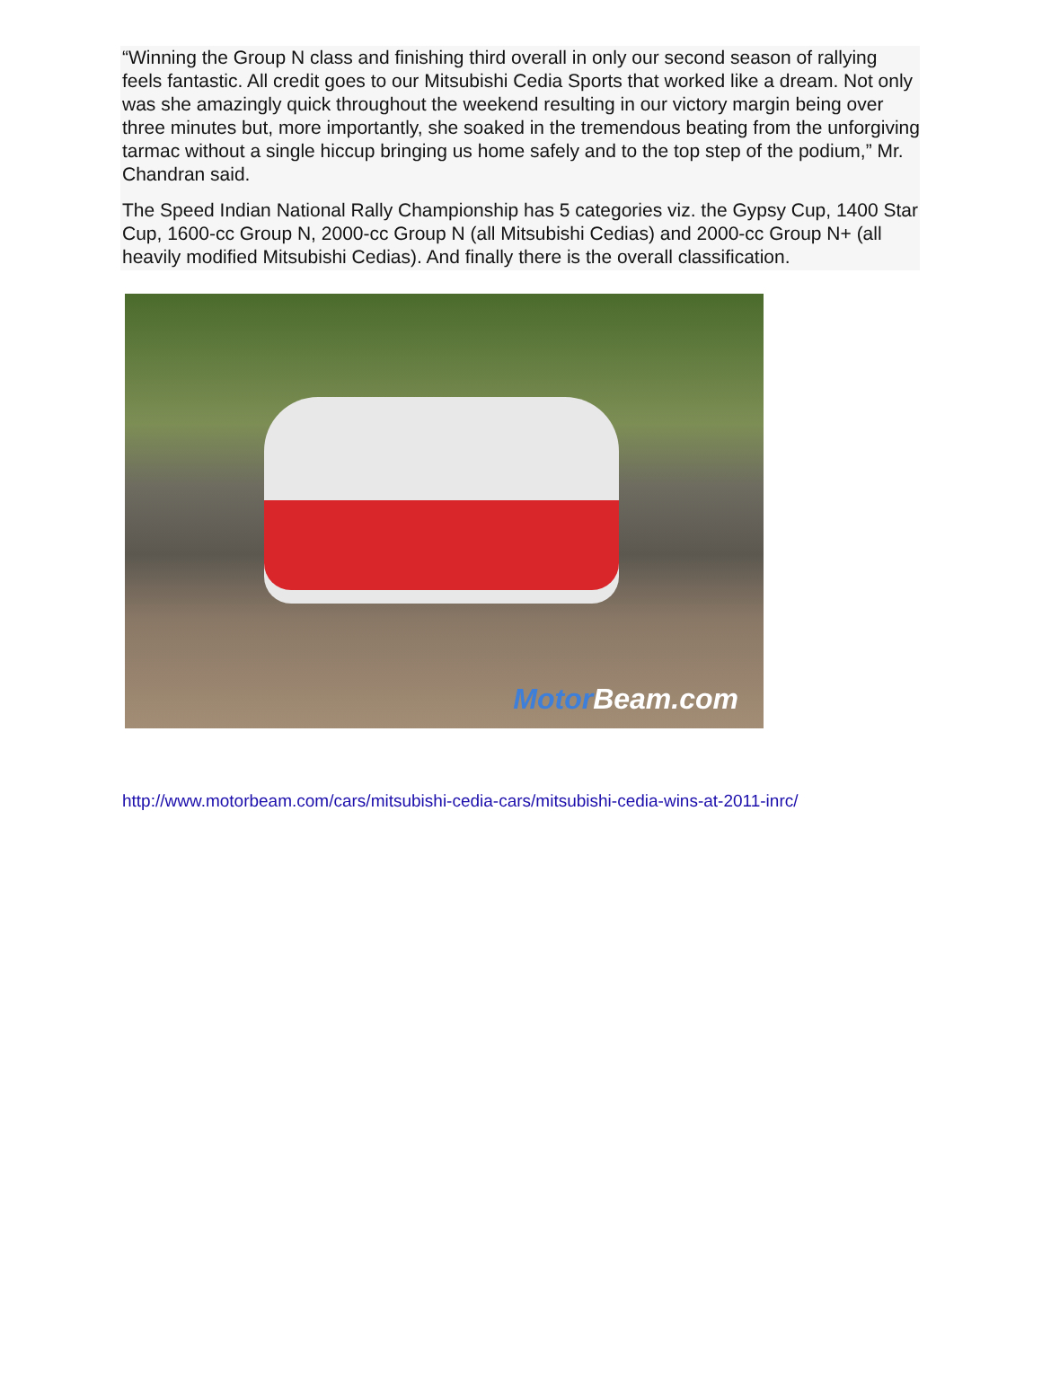“Winning the Group N class and finishing third overall in only our second season of rallying feels fantastic. All credit goes to our Mitsubishi Cedia Sports that worked like a dream. Not only was she amazingly quick throughout the weekend resulting in our victory margin being over three minutes but, more importantly, she soaked in the tremendous beating from the unforgiving tarmac without a single hiccup bringing us home safely and to the top step of the podium,” Mr. Chandran said.
The Speed Indian National Rally Championship has 5 categories viz. the Gypsy Cup, 1400 Star Cup, 1600-cc Group N, 2000-cc Group N (all Mitsubishi Cedias) and 2000-cc Group N+ (all heavily modified Mitsubishi Cedias). And finally there is the overall classification.
Motor Beam.com
http://www.motorbeam.com/cars/mitsubishi-cedia-cars/mitsubishi-cedia-wins-at-2011-inrc/